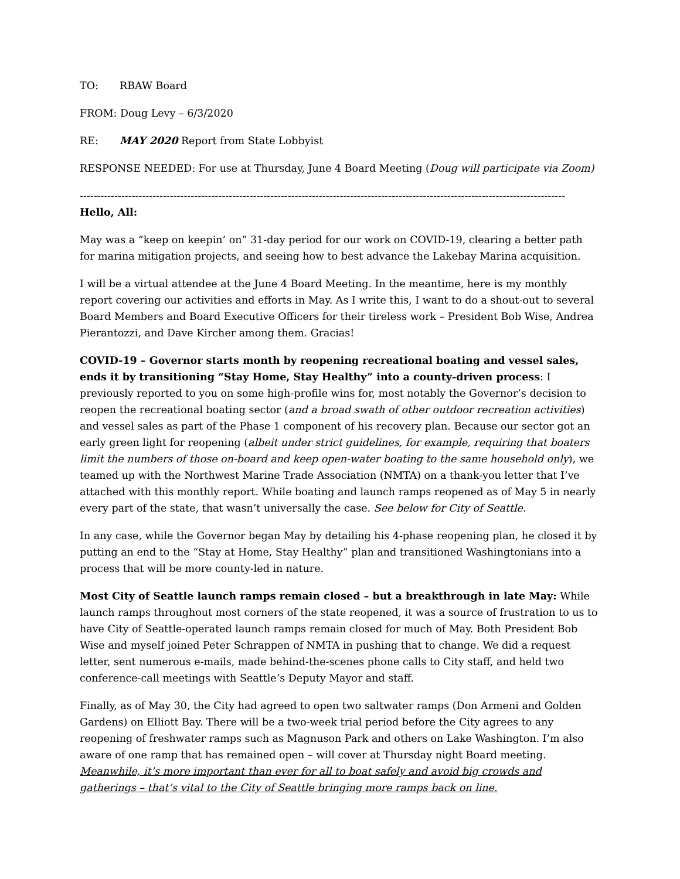TO: RBAW Board
FROM: Doug Levy – 6/3/2020
RE: MAY 2020 Report from State Lobbyist
RESPONSE NEEDED: For use at Thursday, June 4 Board Meeting (Doug will participate via Zoom)
--------------------------------------------------------------------------------------------------------------------------------------------
Hello, All:
May was a “keep on keepin’ on” 31-day period for our work on COVID-19, clearing a better path for marina mitigation projects, and seeing how to best advance the Lakebay Marina acquisition.
I will be a virtual attendee at the June 4 Board Meeting. In the meantime, here is my monthly report covering our activities and efforts in May. As I write this, I want to do a shout-out to several Board Members and Board Executive Officers for their tireless work – President Bob Wise, Andrea Pierantozzi, and Dave Kircher among them. Gracias!
COVID-19 – Governor starts month by reopening recreational boating and vessel sales, ends it by transitioning “Stay Home, Stay Healthy” into a county-driven process: I previously reported to you on some high-profile wins for, most notably the Governor’s decision to reopen the recreational boating sector (and a broad swath of other outdoor recreation activities) and vessel sales as part of the Phase 1 component of his recovery plan. Because our sector got an early green light for reopening (albeit under strict guidelines, for example, requiring that boaters limit the numbers of those on-board and keep open-water boating to the same household only), we teamed up with the Northwest Marine Trade Association (NMTA) on a thank-you letter that I’ve attached with this monthly report. While boating and launch ramps reopened as of May 5 in nearly every part of the state, that wasn’t universally the case. See below for City of Seattle.
In any case, while the Governor began May by detailing his 4-phase reopening plan, he closed it by putting an end to the “Stay at Home, Stay Healthy” plan and transitioned Washingtonians into a process that will be more county-led in nature.
Most City of Seattle launch ramps remain closed – but a breakthrough in late May: While launch ramps throughout most corners of the state reopened, it was a source of frustration to us to have City of Seattle-operated launch ramps remain closed for much of May. Both President Bob Wise and myself joined Peter Schrappen of NMTA in pushing that to change. We did a request letter, sent numerous e-mails, made behind-the-scenes phone calls to City staff, and held two conference-call meetings with Seattle’s Deputy Mayor and staff.
Finally, as of May 30, the City had agreed to open two saltwater ramps (Don Armeni and Golden Gardens) on Elliott Bay. There will be a two-week trial period before the City agrees to any reopening of freshwater ramps such as Magnuson Park and others on Lake Washington. I’m also aware of one ramp that has remained open – will cover at Thursday night Board meeting. Meanwhile, it’s more important than ever for all to boat safely and avoid big crowds and gatherings – that’s vital to the City of Seattle bringing more ramps back on line.